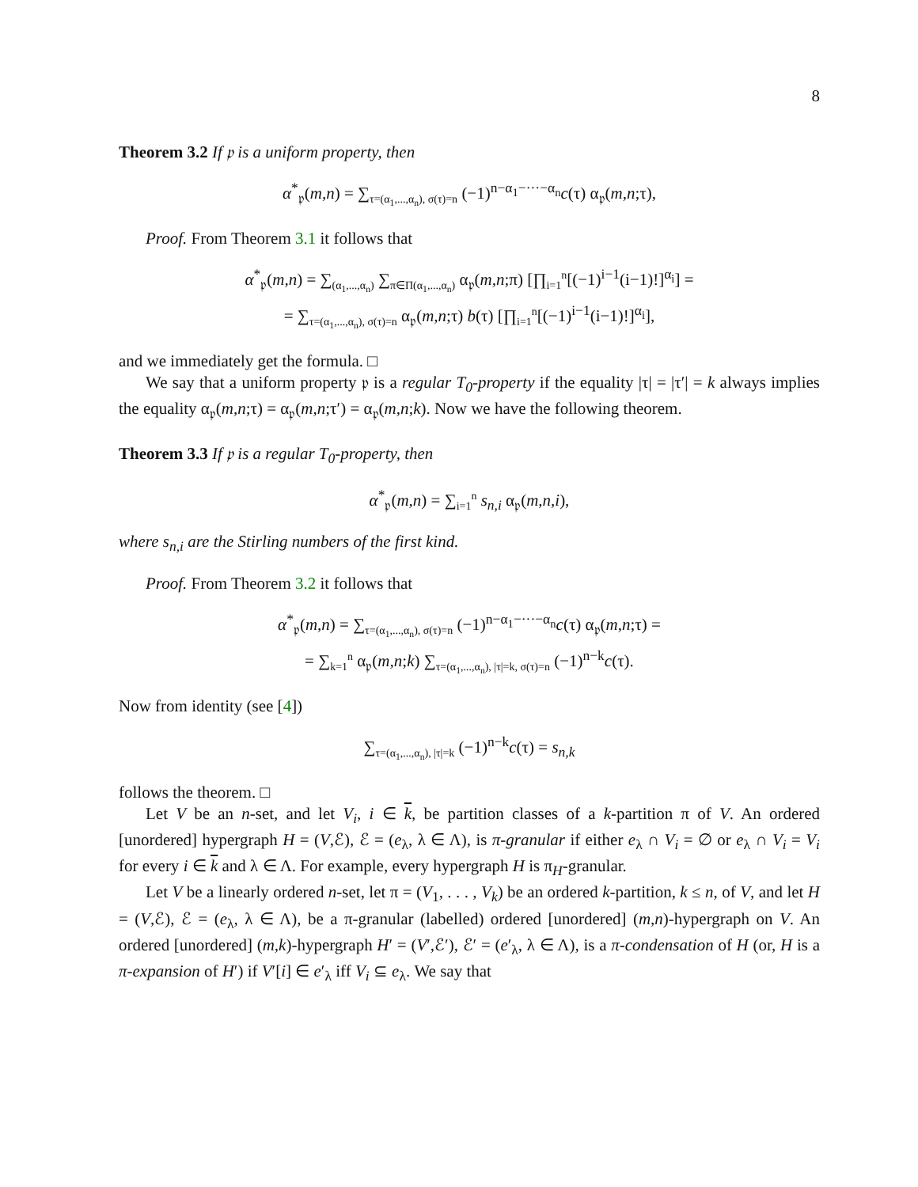8
Theorem 3.2 If 𝔭 is a uniform property, then
α<sup>*</sup><sub>𝔭</sub>(m,n) = ∑<sub>τ=(α<sub>1</sub>,...,α<sub>n</sub>), σ(τ)=n</sub> (−1)<sup>n−α<sub>1</sub>−···−α<sub>n</sub></sup>c(τ) α<sub>𝔭</sub>(m,n;τ),
Proof. From Theorem 3.1 it follows that
α<sup>*</sup><sub>𝔭</sub>(m,n) = ∑<sub>(α<sub>1</sub>,...,α<sub>n</sub>)</sub> ∑<sub>π∈Π(α<sub>1</sub>,...,α<sub>n</sub>)</sub> α<sub>𝔭</sub>(m,n;π) [∏<sub>i=1</sub><sup>n</sup>[(−1)<sup>i−1</sup>(i−1)!]<sup>α<sub>i</sub></sup>] =
= ∑<sub>τ=(α<sub>1</sub>,...,α<sub>n</sub>), σ(τ)=n</sub> α<sub>𝔭</sub>(m,n;τ) b(τ) [∏<sub>i=1</sub><sup>n</sup>[(−1)<sup>i−1</sup>(i−1)!]<sup>α<sub>i</sub></sup>],
and we immediately get the formula. □
We say that a uniform property 𝔭 is a regular T<sub>0</sub>-property if the equality |τ| = |τ′| = k always implies the equality α<sub>𝔭</sub>(m,n;τ) = α<sub>𝔭</sub>(m,n;τ′) = α<sub>𝔭</sub>(m,n;k). Now we have the following theorem.
Theorem 3.3 If 𝔭 is a regular T<sub>0</sub>-property, then
α<sup>*</sup><sub>𝔭</sub>(m,n) = ∑<sub>i=1</sub><sup>n</sup> s<sub>n,i</sub> α<sub>𝔭</sub>(m,n,i),
where s<sub>n,i</sub> are the Stirling numbers of the first kind.
Proof. From Theorem 3.2 it follows that
α<sup>*</sup><sub>𝔭</sub>(m,n) = ∑<sub>τ=(α<sub>1</sub>,...,α<sub>n</sub>), σ(τ)=n</sub> (−1)<sup>n−α<sub>1</sub>−···−α<sub>n</sub></sup>c(τ) α<sub>𝔭</sub>(m,n;τ) =
= ∑<sub>k=1</sub><sup>n</sup> α<sub>𝔭</sub>(m,n;k) ∑<sub>τ=(α<sub>1</sub>,...,α<sub>n</sub>), |τ|=k, σ(τ)=n</sub> (−1)<sup>n−k</sup>c(τ).
Now from identity (see [4])
∑<sub>τ=(α<sub>1</sub>,...,α<sub>n</sub>), |τ|=k</sub> (−1)<sup>n−k</sup>c(τ) = s<sub>n,k</sub>
follows the theorem. □
Let V be an n-set, and let V<sub>i</sub>, i ∈ k, be partition classes of a k-partition π of V. An ordered [unordered] hypergraph H = (V,ℰ), ℰ = (e<sub>λ</sub>, λ ∈ Λ), is π-granular if either e<sub>λ</sub> ∩ V<sub>i</sub> = ∅ or e<sub>λ</sub> ∩ V<sub>i</sub> = V<sub>i</sub> for every i ∈ k and λ ∈ Λ. For example, every hypergraph H is π<sub>H</sub>-granular.
Let V be a linearly ordered n-set, let π = (V<sub>1</sub>, . . . , V<sub>k</sub>) be an ordered k-partition, k ≤ n, of V, and let H = (V,ℰ), ℰ = (e<sub>λ</sub>, λ ∈ Λ), be a π-granular (labelled) ordered [unordered] (m,n)-hypergraph on V. An ordered [unordered] (m,k)-hypergraph H′ = (V′,ℰ′), ℰ′ = (e′<sub>λ</sub>, λ ∈ Λ), is a π-condensation of H (or, H is a π-expansion of H′) if V′[i] ∈ e′<sub>λ</sub> iff V<sub>i</sub> ⊆ e<sub>λ</sub>. We say that